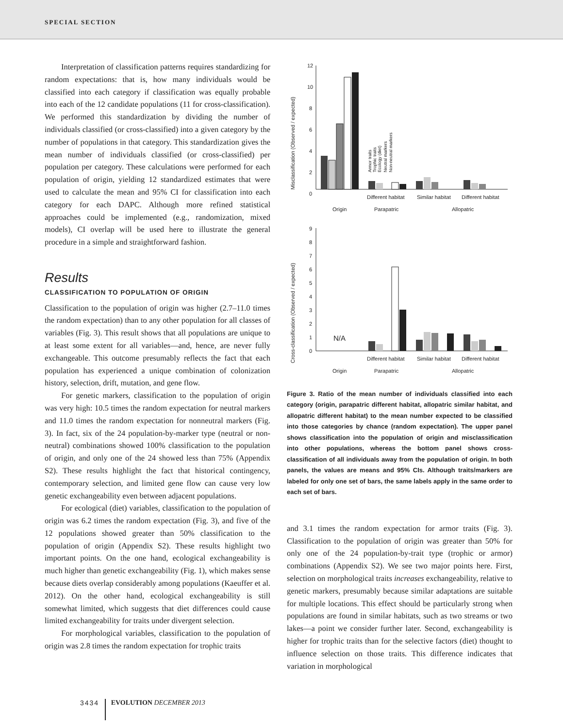SPECIAL SECTION
Interpretation of classification patterns requires standardizing for random expectations: that is, how many individuals would be classified into each category if classification was equally probable into each of the 12 candidate populations (11 for cross-classification). We performed this standardization by dividing the number of individuals classified (or cross-classified) into a given category by the number of populations in that category. This standardization gives the mean number of individuals classified (or cross-classified) per population per category. These calculations were performed for each population of origin, yielding 12 standardized estimates that were used to calculate the mean and 95% CI for classification into each category for each DAPC. Although more refined statistical approaches could be implemented (e.g., randomization, mixed models), CI overlap will be used here to illustrate the general procedure in a simple and straightforward fashion.
Results
CLASSIFICATION TO POPULATION OF ORIGIN
Classification to the population of origin was higher (2.7–11.0 times the random expectation) than to any other population for all classes of variables (Fig. 3). This result shows that all populations are unique to at least some extent for all variables—and, hence, are never fully exchangeable. This outcome presumably reflects the fact that each population has experienced a unique combination of colonization history, selection, drift, mutation, and gene flow.
For genetic markers, classification to the population of origin was very high: 10.5 times the random expectation for neutral markers and 11.0 times the random expectation for nonneutral markers (Fig. 3). In fact, six of the 24 population-by-marker type (neutral or non-neutral) combinations showed 100% classification to the population of origin, and only one of the 24 showed less than 75% (Appendix S2). These results highlight the fact that historical contingency, contemporary selection, and limited gene flow can cause very low genetic exchangeability even between adjacent populations.
For ecological (diet) variables, classification to the population of origin was 6.2 times the random expectation (Fig. 3), and five of the 12 populations showed greater than 50% classification to the population of origin (Appendix S2). These results highlight two important points. On the one hand, ecological exchangeability is much higher than genetic exchangeability (Fig. 1), which makes sense because diets overlap considerably among populations (Kaeuffer et al. 2012). On the other hand, ecological exchangeability is still somewhat limited, which suggests that diet differences could cause limited exchangeability for traits under divergent selection.
For morphological variables, classification to the population of origin was 2.8 times the random expectation for trophic traits
Misclassification (Observed / expected)
12
10
8
6
4
2
0
Armor traits
Trophic traits
Ecology (diet)
Neutral markers
Non-neutral markers
Different habitat
Similar habitat
Different habitat
Origin
Parapatric
Allopatric
Cross-classification (Observed / expected)
9
8
7
6
5
4
3
2
1
0
N/A
Different habitat
Similar habitat
Different habitat
Origin
Parapatric
Allopatric
Figure 3. Ratio of the mean number of individuals classified into each category (origin, parapatric different habitat, allopatric similar habitat, and allopatric different habitat) to the mean number expected to be classified into those categories by chance (random expectation). The upper panel shows classification into the population of origin and misclassification into other populations, whereas the bottom panel shows cross-classification of all individuals away from the population of origin. In both panels, the values are means and 95% CIs. Although traits/markers are labeled for only one set of bars, the same labels apply in the same order to each set of bars.
and 3.1 times the random expectation for armor traits (Fig. 3). Classification to the population of origin was greater than 50% for only one of the 24 population-by-trait type (trophic or armor) combinations (Appendix S2). We see two major points here. First, selection on morphological traits increases exchangeability, relative to genetic markers, presumably because similar adaptations are suitable for multiple locations. This effect should be particularly strong when populations are found in similar habitats, such as two streams or two lakes—a point we consider further later. Second, exchangeability is higher for trophic traits than for the selective factors (diet) thought to influence selection on those traits. This difference indicates that variation in morphological
3434 EVOLUTION DECEMBER 2013